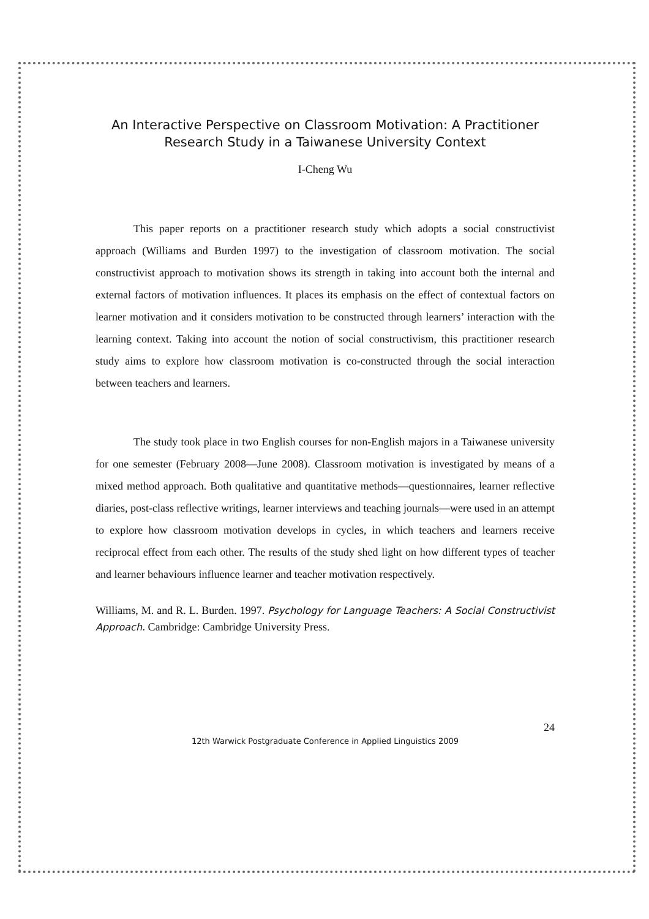An Interactive Perspective on Classroom Motivation: A Practitioner Research Study in a Taiwanese University Context
I-Cheng Wu
This paper reports on a practitioner research study which adopts a social constructivist approach (Williams and Burden 1997) to the investigation of classroom motivation. The social constructivist approach to motivation shows its strength in taking into account both the internal and external factors of motivation influences. It places its emphasis on the effect of contextual factors on learner motivation and it considers motivation to be constructed through learners’ interaction with the learning context. Taking into account the notion of social constructivism, this practitioner research study aims to explore how classroom motivation is co-constructed through the social interaction between teachers and learners.
The study took place in two English courses for non-English majors in a Taiwanese university for one semester (February 2008—June 2008). Classroom motivation is investigated by means of a mixed method approach. Both qualitative and quantitative methods—questionnaires, learner reflective diaries, post-class reflective writings, learner interviews and teaching journals—were used in an attempt to explore how classroom motivation develops in cycles, in which teachers and learners receive reciprocal effect from each other. The results of the study shed light on how different types of teacher and learner behaviours influence learner and teacher motivation respectively.
Williams, M. and R. L. Burden. 1997. Psychology for Language Teachers: A Social Constructivist Approach. Cambridge: Cambridge University Press.
24
12th Warwick Postgraduate Conference in Applied Linguistics 2009